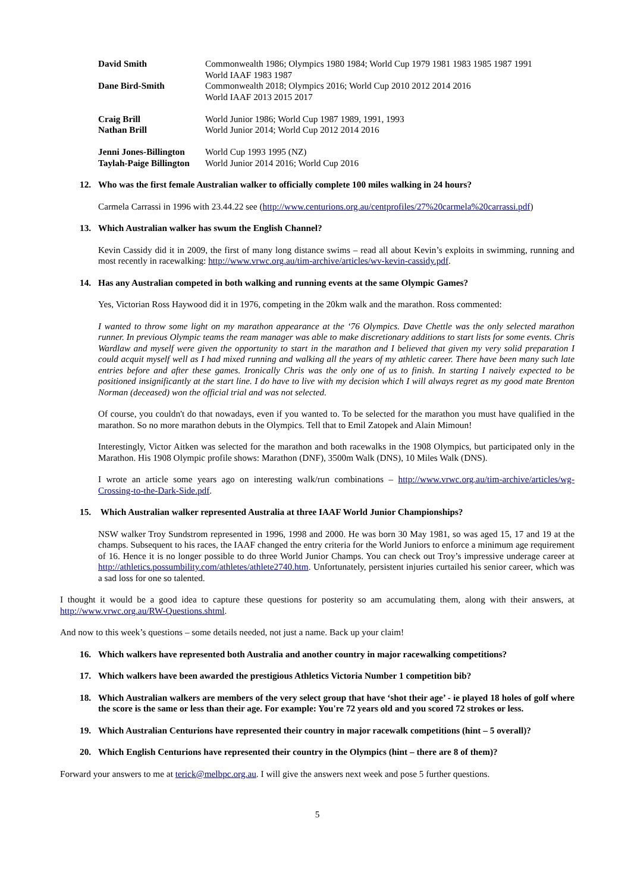| David Smith | Commonwealth 1986; Olympics 1980 1984; World Cup 1979 1981 1983 1985 1987 1991 World IAAF 1983 1987 |
| Dane Bird-Smith | Commonwealth 2018; Olympics 2016; World Cup 2010 2012 2014 2016 World IAAF 2013 2015 2017 |
| Craig Brill | World Junior 1986; World Cup 1987 1989, 1991, 1993 |
| Nathan Brill | World Junior 2014; World Cup 2012 2014 2016 |
| Jenni Jones-Billington | World Cup 1993 1995 (NZ) |
| Taylah-Paige Billington | World Junior 2014 2016; World Cup 2016 |
12. Who was the first female Australian walker to officially complete 100 miles walking in 24 hours?
Carmela Carrassi in 1996 with 23.44.22 see (http://www.centurions.org.au/centprofiles/27%20carmela%20carrassi.pdf)
13. Which Australian walker has swum the English Channel?
Kevin Cassidy did it in 2009, the first of many long distance swims – read all about Kevin’s exploits in swimming, running and most recently in racewalking: http://www.vrwc.org.au/tim-archive/articles/wv-kevin-cassidy.pdf.
14. Has any Australian competed in both walking and running events at the same Olympic Games?
Yes, Victorian Ross Haywood did it in 1976, competing in the 20km walk and the marathon. Ross commented:
I wanted to throw some light on my marathon appearance at the ‘76 Olympics. Dave Chettle was the only selected marathon runner. In previous Olympic teams the ream manager was able to make discretionary additions to start lists for some events. Chris Wardlaw and myself were given the opportunity to start in the marathon and I believed that given my very solid preparation I could acquit myself well as I had mixed running and walking all the years of my athletic career. There have been many such late entries before and after these games. Ironically Chris was the only one of us to finish. In starting I naively expected to be positioned insignificantly at the start line. I do have to live with my decision which I will always regret as my good mate Brenton Norman (deceased) won the official trial and was not selected.
Of course, you couldn't do that nowadays, even if you wanted to. To be selected for the marathon you must have qualified in the marathon. So no more marathon debuts in the Olympics. Tell that to Emil Zatopek and Alain Mimoun!
Interestingly, Victor Aitken was selected for the marathon and both racewalks in the 1908 Olympics, but participated only in the Marathon. His 1908 Olympic profile shows: Marathon (DNF), 3500m Walk (DNS), 10 Miles Walk (DNS).
I wrote an article some years ago on interesting walk/run combinations – http://www.vrwc.org.au/tim-archive/articles/wg-Crossing-to-the-Dark-Side.pdf.
15. Which Australian walker represented Australia at three IAAF World Junior Championships?
NSW walker Troy Sundstrom represented in 1996, 1998 and 2000. He was born 30 May 1981, so was aged 15, 17 and 19 at the champs. Subsequent to his races, the IAAF changed the entry criteria for the World Juniors to enforce a minimum age requirement of 16. Hence it is no longer possible to do three World Junior Champs. You can check out Troy’s impressive underage career at http://athletics.possumbility.com/athletes/athlete2740.htm. Unfortunately, persistent injuries curtailed his senior career, which was a sad loss for one so talented.
I thought it would be a good idea to capture these questions for posterity so am accumulating them, along with their answers, at http://www.vrwc.org.au/RW-Questions.shtml.
And now to this week’s questions – some details needed, not just a name. Back up your claim!
16. Which walkers have represented both Australia and another country in major racewalking competitions?
17. Which walkers have been awarded the prestigious Athletics Victoria Number 1 competition bib?
18. Which Australian walkers are members of the very select group that have ‘shot their age’ - ie played 18 holes of golf where the score is the same or less than their age. For example: You're 72 years old and you scored 72 strokes or less.
19. Which Australian Centurions have represented their country in major racewalk competitions (hint – 5 overall)?
20. Which English Centurions have represented their country in the Olympics (hint – there are 8 of them)?
Forward your answers to me at terick@melbpc.org.au. I will give the answers next week and pose 5 further questions.
5